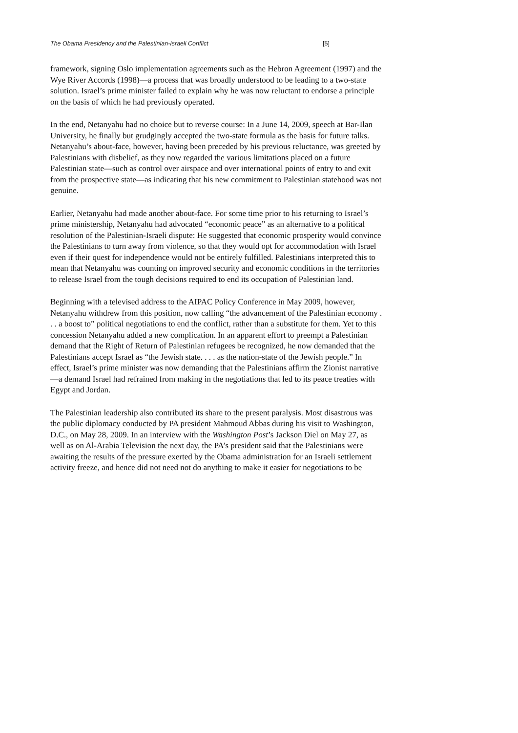The Obama Presidency and the Palestinian-Israeli Conflict [5]
framework, signing Oslo implementation agreements such as the Hebron Agreement (1997) and the Wye River Accords (1998)—a process that was broadly understood to be leading to a two-state solution. Israel’s prime minister failed to explain why he was now reluctant to endorse a principle on the basis of which he had previously operated.
In the end, Netanyahu had no choice but to reverse course: In a June 14, 2009, speech at Bar-Ilan University, he finally but grudgingly accepted the two-state formula as the basis for future talks. Netanyahu’s about-face, however, having been preceded by his previous reluctance, was greeted by Palestinians with disbelief, as they now regarded the various limitations placed on a future Palestinian state—such as control over airspace and over international points of entry to and exit from the prospective state—as indicating that his new commitment to Palestinian statehood was not genuine.
Earlier, Netanyahu had made another about-face. For some time prior to his returning to Israel’s prime ministership, Netanyahu had advocated “economic peace” as an alternative to a political resolution of the Palestinian-Israeli dispute: He suggested that economic prosperity would convince the Palestinians to turn away from violence, so that they would opt for accommodation with Israel even if their quest for independence would not be entirely fulfilled. Palestinians interpreted this to mean that Netanyahu was counting on improved security and economic conditions in the territories to release Israel from the tough decisions required to end its occupation of Palestinian land.
Beginning with a televised address to the AIPAC Policy Conference in May 2009, however, Netanyahu withdrew from this position, now calling “the advancement of the Palestinian economy . . . a boost to” political negotiations to end the conflict, rather than a substitute for them. Yet to this concession Netanyahu added a new complication. In an apparent effort to preempt a Palestinian demand that the Right of Return of Palestinian refugees be recognized, he now demanded that the Palestinians accept Israel as “the Jewish state. . . . as the nation-state of the Jewish people.” In effect, Israel’s prime minister was now demanding that the Palestinians affirm the Zionist narrative—a demand Israel had refrained from making in the negotiations that led to its peace treaties with Egypt and Jordan.
The Palestinian leadership also contributed its share to the present paralysis. Most disastrous was the public diplomacy conducted by PA president Mahmoud Abbas during his visit to Washington, D.C., on May 28, 2009. In an interview with the Washington Post’s Jackson Diel on May 27, as well as on Al-Arabia Television the next day, the PA’s president said that the Palestinians were awaiting the results of the pressure exerted by the Obama administration for an Israeli settlement activity freeze, and hence did not need not do anything to make it easier for negotiations to be